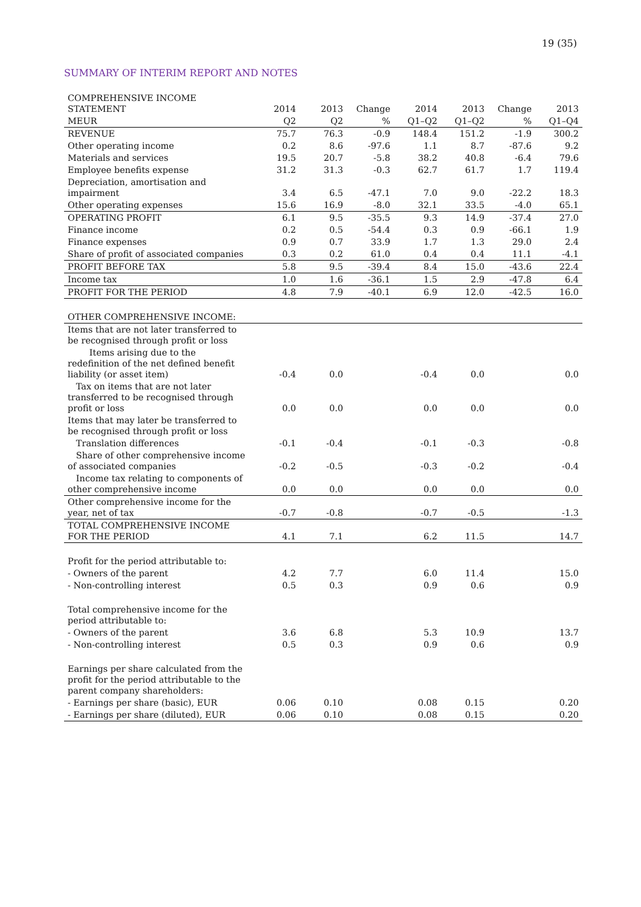19 (35)
SUMMARY OF INTERIM REPORT AND NOTES
| COMPREHENSIVE INCOME STATEMENT | 2014 | 2013 | Change | 2014 | 2013 | Change | 2013 |
| --- | --- | --- | --- | --- | --- | --- | --- |
| MEUR | Q2 | Q2 | % | Q1–Q2 | Q1–Q2 | % | Q1–Q4 |
| REVENUE | 75.7 | 76.3 | -0.9 | 148.4 | 151.2 | -1.9 | 300.2 |
| Other operating income | 0.2 | 8.6 | -97.6 | 1.1 | 8.7 | -87.6 | 9.2 |
| Materials and services | 19.5 | 20.7 | -5.8 | 38.2 | 40.8 | -6.4 | 79.6 |
| Employee benefits expense | 31.2 | 31.3 | -0.3 | 62.7 | 61.7 | 1.7 | 119.4 |
| Depreciation, amortisation and impairment | 3.4 | 6.5 | -47.1 | 7.0 | 9.0 | -22.2 | 18.3 |
| Other operating expenses | 15.6 | 16.9 | -8.0 | 32.1 | 33.5 | -4.0 | 65.1 |
| OPERATING PROFIT | 6.1 | 9.5 | -35.5 | 9.3 | 14.9 | -37.4 | 27.0 |
| Finance income | 0.2 | 0.5 | -54.4 | 0.3 | 0.9 | -66.1 | 1.9 |
| Finance expenses | 0.9 | 0.7 | 33.9 | 1.7 | 1.3 | 29.0 | 2.4 |
| Share of profit of associated companies | 0.3 | 0.2 | 61.0 | 0.4 | 0.4 | 11.1 | -4.1 |
| PROFIT BEFORE TAX | 5.8 | 9.5 | -39.4 | 8.4 | 15.0 | -43.6 | 22.4 |
| Income tax | 1.0 | 1.6 | -36.1 | 1.5 | 2.9 | -47.8 | 6.4 |
| PROFIT FOR THE PERIOD | 4.8 | 7.9 | -40.1 | 6.9 | 12.0 | -42.5 | 16.0 |
| OTHER COMPREHENSIVE INCOME: | | | | | | | |
| Items that are not later transferred to be recognised through profit or loss | | | | | | | |
| Items arising due to the redefinition of the net defined benefit liability (or asset item) | -0.4 | 0.0 | | -0.4 | 0.0 | | 0.0 |
| Tax on items that are not later transferred to be recognised through profit or loss | 0.0 | 0.0 | | 0.0 | 0.0 | | 0.0 |
| Items that may later be transferred to be recognised through profit or loss | | | | | | | |
| Translation differences | -0.1 | -0.4 | | -0.1 | -0.3 | | -0.8 |
| Share of other comprehensive income of associated companies | -0.2 | -0.5 | | -0.3 | -0.2 | | -0.4 |
| Income tax relating to components of other comprehensive income | 0.0 | 0.0 | | 0.0 | 0.0 | | 0.0 |
| Other comprehensive income for the year, net of tax | -0.7 | -0.8 | | -0.7 | -0.5 | | -1.3 |
| TOTAL COMPREHENSIVE INCOME FOR THE PERIOD | 4.1 | 7.1 | | 6.2 | 11.5 | | 14.7 |
| Profit for the period attributable to: | | | | | | | |
| - Owners of the parent | 4.2 | 7.7 | | 6.0 | 11.4 | | 15.0 |
| - Non-controlling interest | 0.5 | 0.3 | | 0.9 | 0.6 | | 0.9 |
| Total comprehensive income for the period attributable to: | | | | | | | |
| - Owners of the parent | 3.6 | 6.8 | | 5.3 | 10.9 | | 13.7 |
| - Non-controlling interest | 0.5 | 0.3 | | 0.9 | 0.6 | | 0.9 |
| Earnings per share calculated from the profit for the period attributable to the parent company shareholders: | | | | | | | |
| - Earnings per share (basic), EUR | 0.06 | 0.10 | | 0.08 | 0.15 | | 0.20 |
| - Earnings per share (diluted), EUR | 0.06 | 0.10 | | 0.08 | 0.15 | | 0.20 |